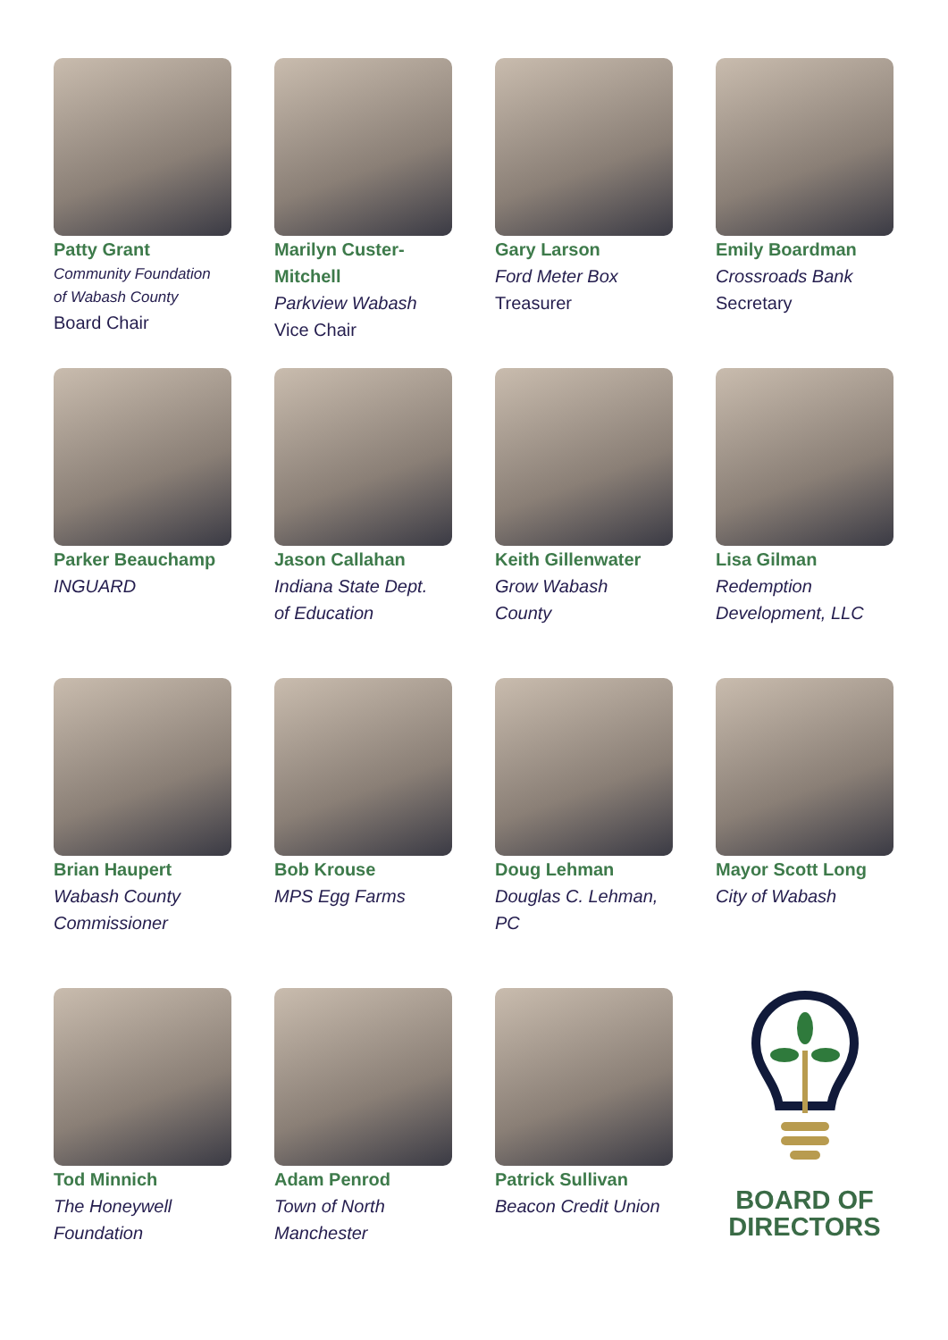Patty Grant
Community Foundation
of Wabash County
Board Chair
Marilyn Custer-
Mitchell
Parkview Wabash
Vice Chair
Gary Larson
Ford Meter Box
Treasurer
Emily Boardman
Crossroads Bank
Secretary
Parker Beauchamp
INGUARD
Jason Callahan
Indiana State Dept.
of Education
Keith Gillenwater
Grow Wabash
County
Lisa Gilman
Redemption
Development, LLC
Brian Haupert
Wabash County
Commissioner
Bob Krouse
MPS Egg Farms
Doug Lehman
Douglas C. Lehman,
PC
Mayor Scott Long
City of Wabash
Tod Minnich
The Honeywell
Foundation
Adam Penrod
Town of North
Manchester
Patrick Sullivan
Beacon Credit Union
BOARD OF
DIRECTORS